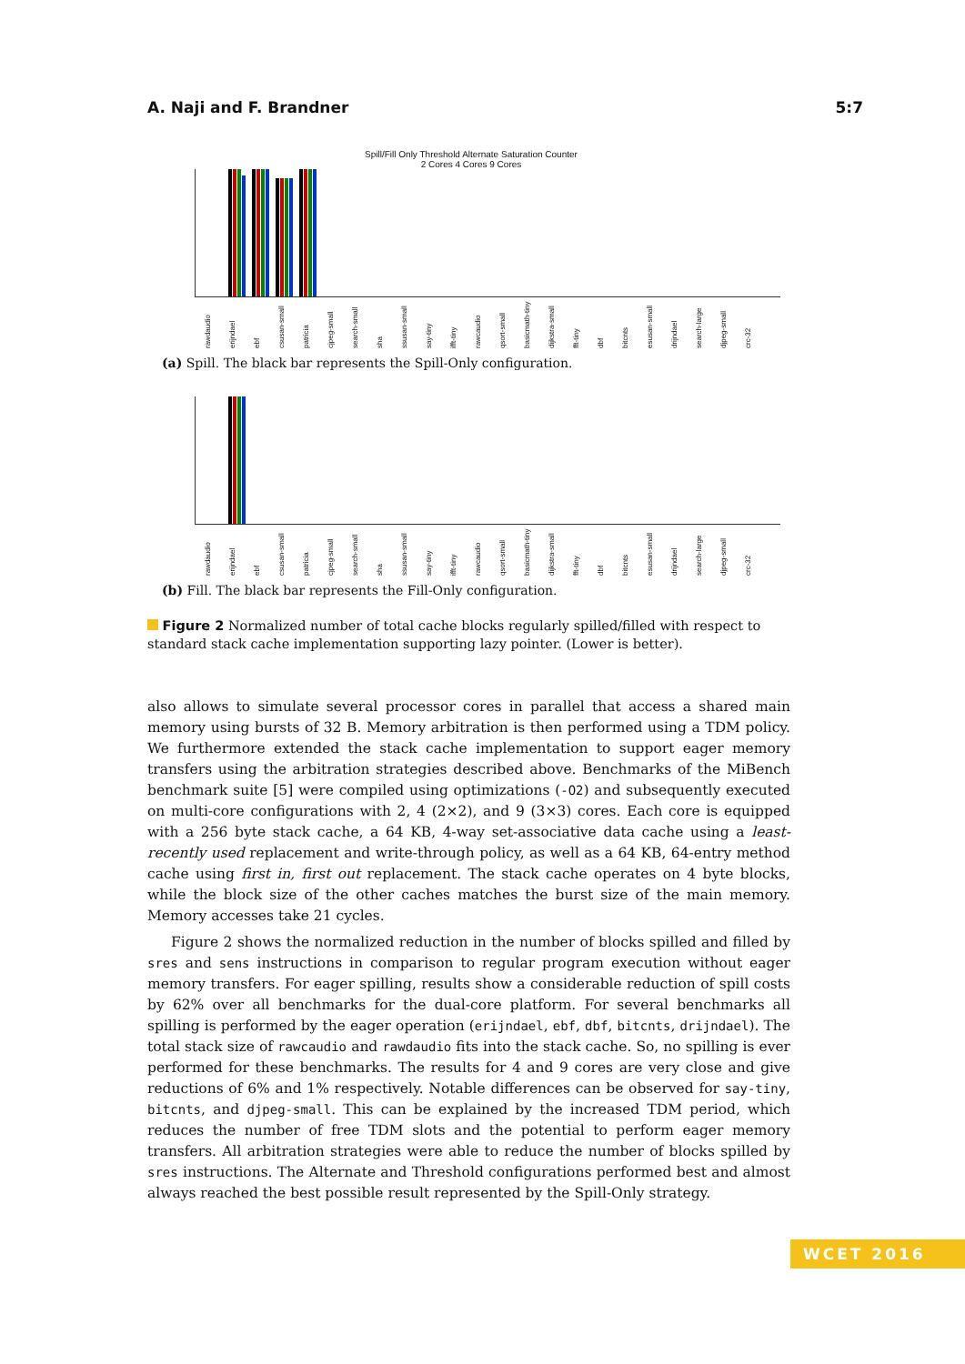A. Naji and F. Brandner 5:7
Spill/Fill Only Threshold Alternate Saturation Counter
2 Cores 4 Cores 9 Cores
rawdaudio erijndael ebf csusan-small patricia cjpeg-small search-small sha ssusan-small say-tiny ifft-tiny rawcaudio qsort-small basicmath-tiny dijkstra-small fft-tiny dbf bitcnts esusan-small drijndael search-large djpeg-small crc-32
(a) Spill. The black bar represents the Spill-Only configuration.
rawdaudio erijndael ebf csusan-small patricia cjpeg-small search-small sha ssusan-small say-tiny ifft-tiny rawcaudio qsort-small basicmath-tiny dijkstra-small fft-tiny dbf bitcnts esusan-small drijndael search-large djpeg-small crc-32
(b) Fill. The black bar represents the Fill-Only configuration.
Figure 2 Normalized number of total cache blocks regularly spilled/filled with respect to standard stack cache implementation supporting lazy pointer. (Lower is better).
also allows to simulate several processor cores in parallel that access a shared main memory using bursts of 32 B. Memory arbitration is then performed using a TDM policy. We furthermore extended the stack cache implementation to support eager memory transfers using the arbitration strategies described above. Benchmarks of the MiBench benchmark suite [5] were compiled using optimizations (-O2) and subsequently executed on multi-core configurations with 2, 4 (2×2), and 9 (3×3) cores. Each core is equipped with a 256 byte stack cache, a 64 KB, 4-way set-associative data cache using a least-recently used replacement and write-through policy, as well as a 64 KB, 64-entry method cache using first in, first out replacement. The stack cache operates on 4 byte blocks, while the block size of the other caches matches the burst size of the main memory. Memory accesses take 21 cycles.
Figure 2 shows the normalized reduction in the number of blocks spilled and filled by sres and sens instructions in comparison to regular program execution without eager memory transfers. For eager spilling, results show a considerable reduction of spill costs by 62% over all benchmarks for the dual-core platform. For several benchmarks all spilling is performed by the eager operation (erijndael, ebf, dbf, bitcnts, drijndael). The total stack size of rawcaudio and rawdaudio fits into the stack cache. So, no spilling is ever performed for these benchmarks. The results for 4 and 9 cores are very close and give reductions of 6% and 1% respectively. Notable differences can be observed for say-tiny, bitcnts, and djpeg-small. This can be explained by the increased TDM period, which reduces the number of free TDM slots and the potential to perform eager memory transfers. All arbitration strategies were able to reduce the number of blocks spilled by sres instructions. The Alternate and Threshold configurations performed best and almost always reached the best possible result represented by the Spill-Only strategy.
WCET 2016